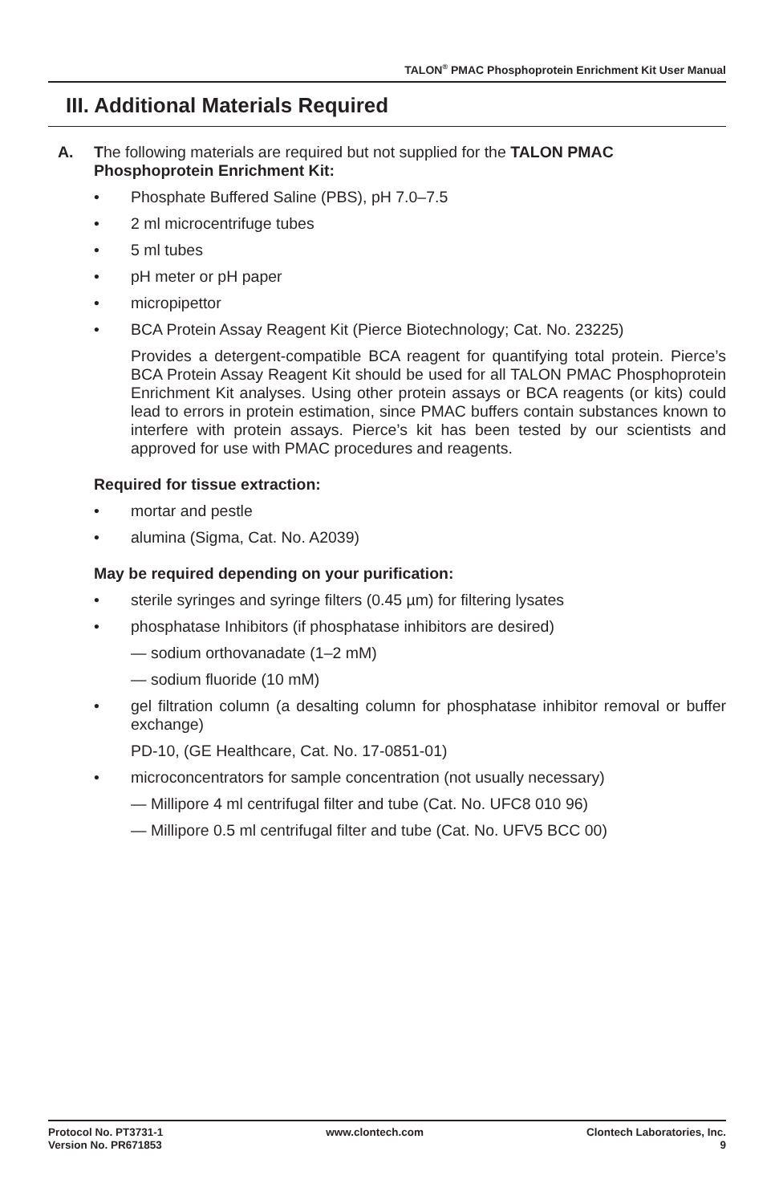TALON<sup>®</sup> PMAC Phosphoprotein Enrichment Kit User Manual
III. Additional Materials Required
A. The following materials are required but not supplied for the TALON PMAC Phosphoprotein Enrichment Kit:
• Phosphate Buffered Saline (PBS), pH 7.0–7.5
• 2 ml microcentrifuge tubes
• 5 ml tubes
• pH meter or pH paper
• micropipettor
• BCA Protein Assay Reagent Kit (Pierce Biotechnology; Cat. No. 23225)
Provides a detergent-compatible BCA reagent for quantifying total protein. Pierce’s BCA Protein Assay Reagent Kit should be used for all TALON PMAC Phosphoprotein Enrichment Kit analyses. Using other protein assays or BCA reagents (or kits) could lead to errors in protein estimation, since PMAC buffers contain substances known to interfere with protein assays. Pierce’s kit has been tested by our scientists and approved for use with PMAC procedures and reagents.
Required for tissue extraction:
• mortar and pestle
• alumina (Sigma, Cat. No. A2039)
May be required depending on your purification:
• sterile syringes and syringe filters (0.45 µm) for filtering lysates
• phosphatase Inhibitors (if phosphatase inhibitors are desired)
— sodium orthovanadate (1–2 mM)
— sodium fluoride (10 mM)
• gel filtration column (a desalting column for phosphatase inhibitor removal or buffer exchange)
PD-10, (GE Healthcare, Cat. No. 17-0851-01)
• microconcentrators for sample concentration (not usually necessary)
— Millipore 4 ml centrifugal filter and tube (Cat. No. UFC8 010 96)
— Millipore 0.5 ml centrifugal filter and tube (Cat. No. UFV5 BCC 00)
Protocol No. PT3731-1
Version No. PR671853
www.clontech.com Clontech Laboratories, Inc.
9